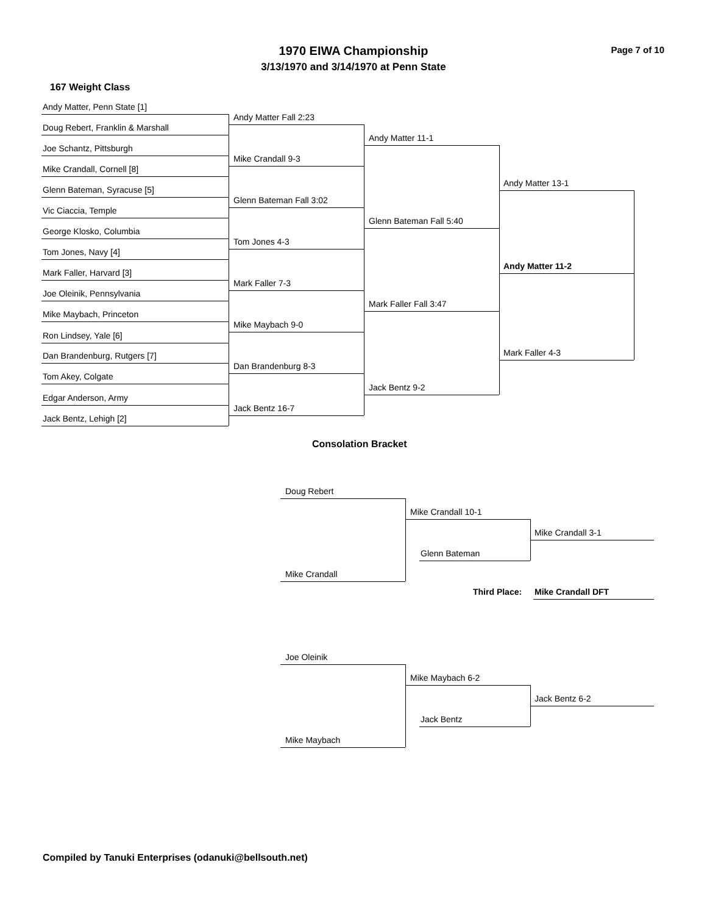1970 EIWA Championship Page 7 of 10
3/13/1970 and 3/14/1970 at Penn State
167 Weight Class
Andy Matter, Penn State [1]
Doug Rebert, Franklin & Marshall
Joe Schantz, Pittsburgh
Mike Crandall, Cornell [8]
Glenn Bateman, Syracuse [5]
Vic Ciaccia, Temple
George Klosko, Columbia
Tom Jones, Navy [4]
Mark Faller, Harvard [3]
Joe Oleinik, Pennsylvania
Mike Maybach, Princeton
Ron Lindsey, Yale [6]
Dan Brandenburg, Rutgers [7]
Tom Akey, Colgate
Edgar Anderson, Army
Jack Bentz, Lehigh [2]
Andy Matter Fall 2:23
Mike Crandall 9-3
Glenn Bateman Fall 3:02
Tom Jones 4-3
Mark Faller 7-3
Mike Maybach 9-0
Dan Brandenburg 8-3
Jack Bentz 16-7
Andy Matter 11-1
Glenn Bateman Fall 5:40
Mark Faller Fall 3:47
Jack Bentz 9-2
Andy Matter 13-1
Andy Matter 11-2
Mark Faller 4-3
Consolation Bracket
Doug Rebert
Mike Crandall
Mike Crandall 10-1
Glenn Bateman
Mike Crandall 3-1
Third Place: Mike Crandall DFT
Joe Oleinik
Mike Maybach
Mike Maybach 6-2
Jack Bentz
Jack Bentz 6-2
Compiled by Tanuki Enterprises (odanuki@bellsouth.net)